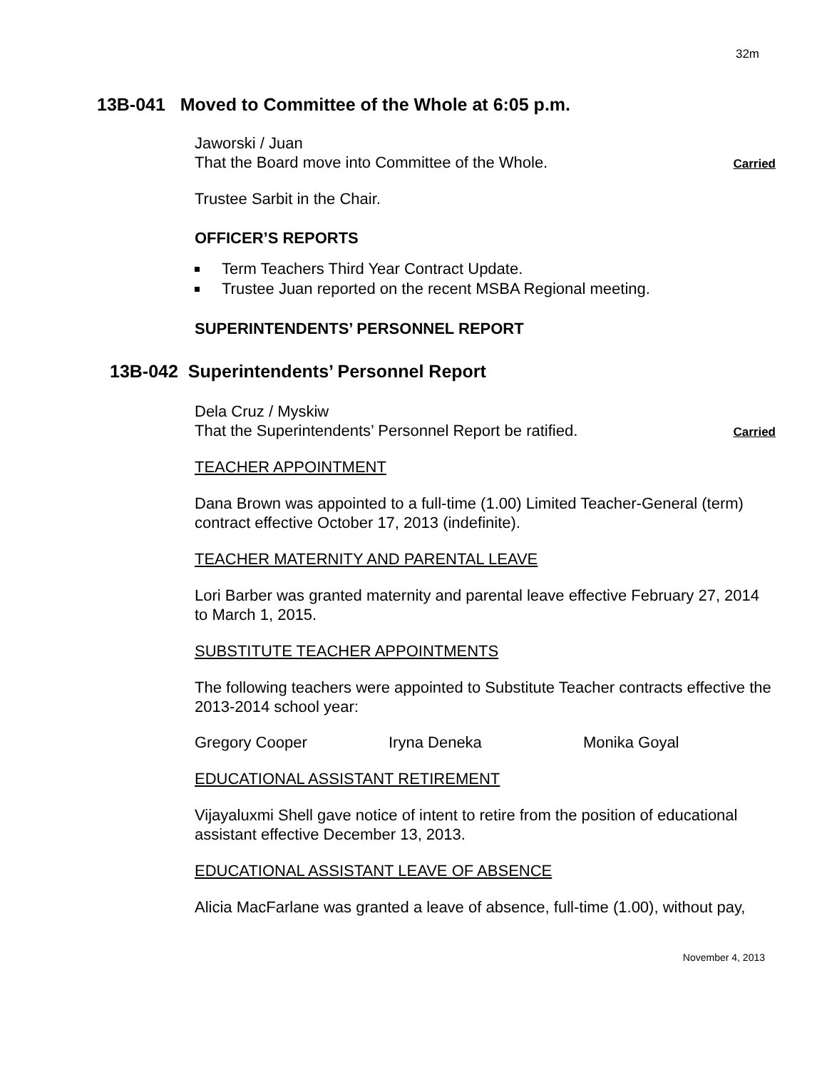32m
13B-041 Moved to Committee of the Whole at 6:05 p.m.
Jaworski / Juan
That the Board move into Committee of the Whole.
Carried
Trustee Sarbit in the Chair.
OFFICER’S REPORTS
Term Teachers Third Year Contract Update.
Trustee Juan reported on the recent MSBA Regional meeting.
SUPERINTENDENTS’ PERSONNEL REPORT
13B-042 Superintendents’ Personnel Report
Dela Cruz / Myskiw
That the Superintendents’ Personnel Report be ratified.
Carried
TEACHER APPOINTMENT
Dana Brown was appointed to a full-time (1.00) Limited Teacher-General (term) contract effective October 17, 2013 (indefinite).
TEACHER MATERNITY AND PARENTAL LEAVE
Lori Barber was granted maternity and parental leave effective February 27, 2014 to March 1, 2015.
SUBSTITUTE TEACHER APPOINTMENTS
The following teachers were appointed to Substitute Teacher contracts effective the 2013-2014 school year:
Gregory Cooper Iryna Deneka Monika Goyal
EDUCATIONAL ASSISTANT RETIREMENT
Vijayaluxmi Shell gave notice of intent to retire from the position of educational assistant effective December 13, 2013.
EDUCATIONAL ASSISTANT LEAVE OF ABSENCE
Alicia MacFarlane was granted a leave of absence, full-time (1.00), without pay,
November 4, 2013